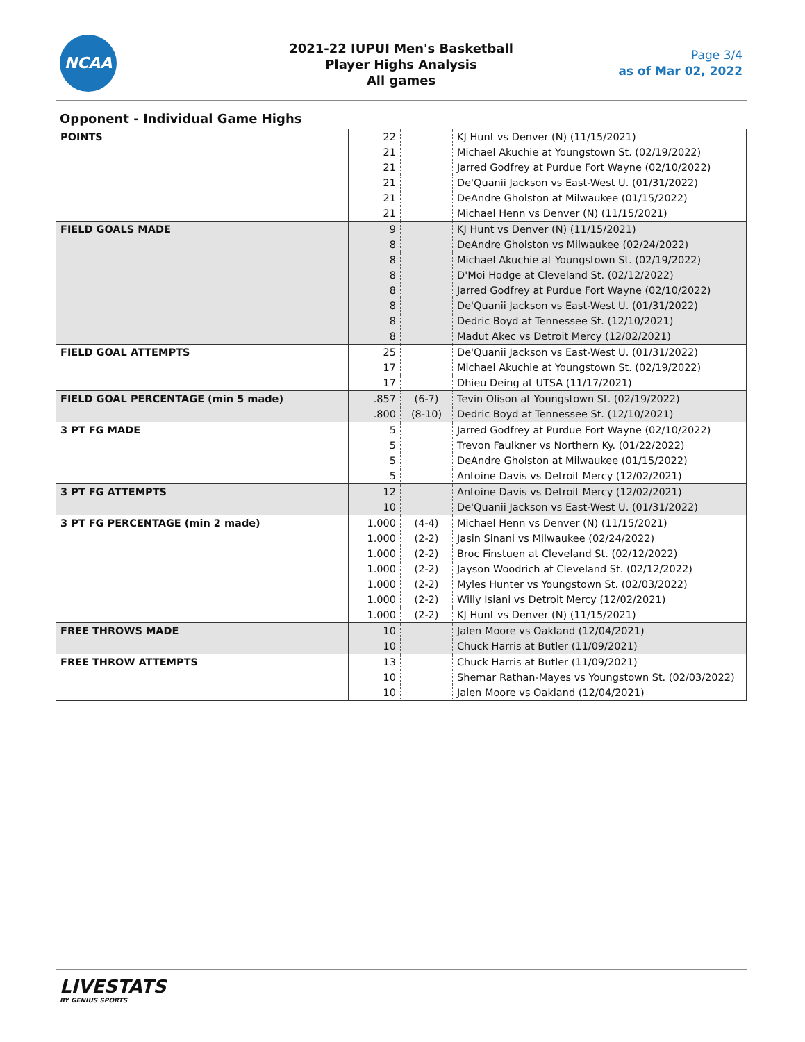NCAA
2021-22 IUPUI Men's Basketball
Player Highs Analysis
All games
Page 3/4
as of Mar 02, 2022
Opponent - Individual Game Highs
| POINTS | 22 | | KJ Hunt vs Denver (N) (11/15/2021) |
| | 21 | | Michael Akuchie at Youngstown St. (02/19/2022) |
| | 21 | | Jarred Godfrey at Purdue Fort Wayne (02/10/2022) |
| | 21 | | De'Quanii Jackson vs East-West U. (01/31/2022) |
| | 21 | | DeAndre Gholston at Milwaukee (01/15/2022) |
| | 21 | | Michael Henn vs Denver (N) (11/15/2021) |
| FIELD GOALS MADE | 9 | | KJ Hunt vs Denver (N) (11/15/2021) |
| | 8 | | DeAndre Gholston vs Milwaukee (02/24/2022) |
| | 8 | | Michael Akuchie at Youngstown St. (02/19/2022) |
| | 8 | | D'Moi Hodge at Cleveland St. (02/12/2022) |
| | 8 | | Jarred Godfrey at Purdue Fort Wayne (02/10/2022) |
| | 8 | | De'Quanii Jackson vs East-West U. (01/31/2022) |
| | 8 | | Dedric Boyd at Tennessee St. (12/10/2021) |
| | 8 | | Madut Akec vs Detroit Mercy (12/02/2021) |
| FIELD GOAL ATTEMPTS | 25 | | De'Quanii Jackson vs East-West U. (01/31/2022) |
| | 17 | | Michael Akuchie at Youngstown St. (02/19/2022) |
| | 17 | | Dhieu Deing at UTSA (11/17/2021) |
| FIELD GOAL PERCENTAGE (min 5 made) | .857 | (6-7) | Tevin Olison at Youngstown St. (02/19/2022) |
| | .800 | (8-10) | Dedric Boyd at Tennessee St. (12/10/2021) |
| 3 PT FG MADE | 5 | | Jarred Godfrey at Purdue Fort Wayne (02/10/2022) |
| | 5 | | Trevon Faulkner vs Northern Ky. (01/22/2022) |
| | 5 | | DeAndre Gholston at Milwaukee (01/15/2022) |
| | 5 | | Antoine Davis vs Detroit Mercy (12/02/2021) |
| 3 PT FG ATTEMPTS | 12 | | Antoine Davis vs Detroit Mercy (12/02/2021) |
| | 10 | | De'Quanii Jackson vs East-West U. (01/31/2022) |
| 3 PT FG PERCENTAGE (min 2 made) | 1.000 | (4-4) | Michael Henn vs Denver (N) (11/15/2021) |
| | 1.000 | (2-2) | Jasin Sinani vs Milwaukee (02/24/2022) |
| | 1.000 | (2-2) | Broc Finstuen at Cleveland St. (02/12/2022) |
| | 1.000 | (2-2) | Jayson Woodrich at Cleveland St. (02/12/2022) |
| | 1.000 | (2-2) | Myles Hunter vs Youngstown St. (02/03/2022) |
| | 1.000 | (2-2) | Willy Isiani vs Detroit Mercy (12/02/2021) |
| | 1.000 | (2-2) | KJ Hunt vs Denver (N) (11/15/2021) |
| FREE THROWS MADE | 10 | | Jalen Moore vs Oakland (12/04/2021) |
| | 10 | | Chuck Harris at Butler (11/09/2021) |
| FREE THROW ATTEMPTS | 13 | | Chuck Harris at Butler (11/09/2021) |
| | 10 | | Shemar Rathan-Mayes vs Youngstown St. (02/03/2022) |
| | 10 | | Jalen Moore vs Oakland (12/04/2021) |
LIVESTATS
BY GENIUS SPORTS